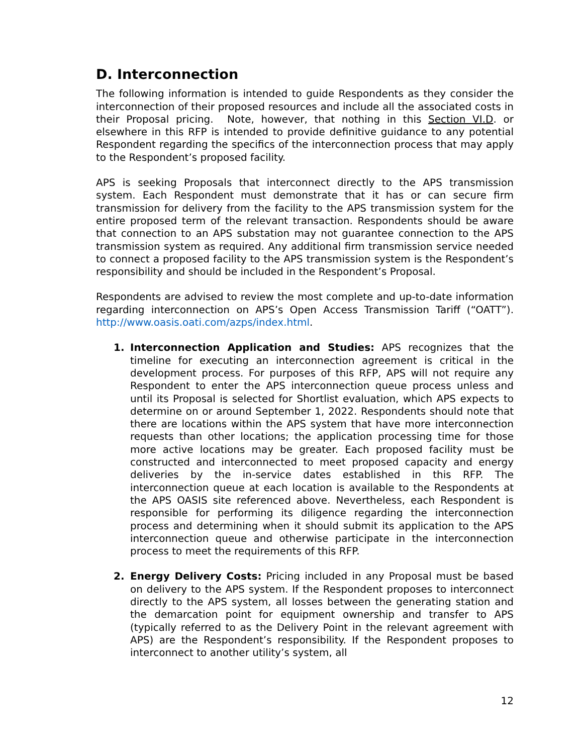D. Interconnection
The following information is intended to guide Respondents as they consider the interconnection of their proposed resources and include all the associated costs in their Proposal pricing. Note, however, that nothing in this Section VI.D. or elsewhere in this RFP is intended to provide definitive guidance to any potential Respondent regarding the specifics of the interconnection process that may apply to the Respondent’s proposed facility.
APS is seeking Proposals that interconnect directly to the APS transmission system. Each Respondent must demonstrate that it has or can secure firm transmission for delivery from the facility to the APS transmission system for the entire proposed term of the relevant transaction. Respondents should be aware that connection to an APS substation may not guarantee connection to the APS transmission system as required. Any additional firm transmission service needed to connect a proposed facility to the APS transmission system is the Respondent’s responsibility and should be included in the Respondent’s Proposal.
Respondents are advised to review the most complete and up-to-date information regarding interconnection on APS’s Open Access Transmission Tariff (“OATT”). http://www.oasis.oati.com/azps/index.html.
1. Interconnection Application and Studies: APS recognizes that the timeline for executing an interconnection agreement is critical in the development process. For purposes of this RFP, APS will not require any Respondent to enter the APS interconnection queue process unless and until its Proposal is selected for Shortlist evaluation, which APS expects to determine on or around September 1, 2022. Respondents should note that there are locations within the APS system that have more interconnection requests than other locations; the application processing time for those more active locations may be greater. Each proposed facility must be constructed and interconnected to meet proposed capacity and energy deliveries by the in-service dates established in this RFP. The interconnection queue at each location is available to the Respondents at the APS OASIS site referenced above. Nevertheless, each Respondent is responsible for performing its diligence regarding the interconnection process and determining when it should submit its application to the APS interconnection queue and otherwise participate in the interconnection process to meet the requirements of this RFP.
2. Energy Delivery Costs: Pricing included in any Proposal must be based on delivery to the APS system. If the Respondent proposes to interconnect directly to the APS system, all losses between the generating station and the demarcation point for equipment ownership and transfer to APS (typically referred to as the Delivery Point in the relevant agreement with APS) are the Respondent’s responsibility. If the Respondent proposes to interconnect to another utility’s system, all
12